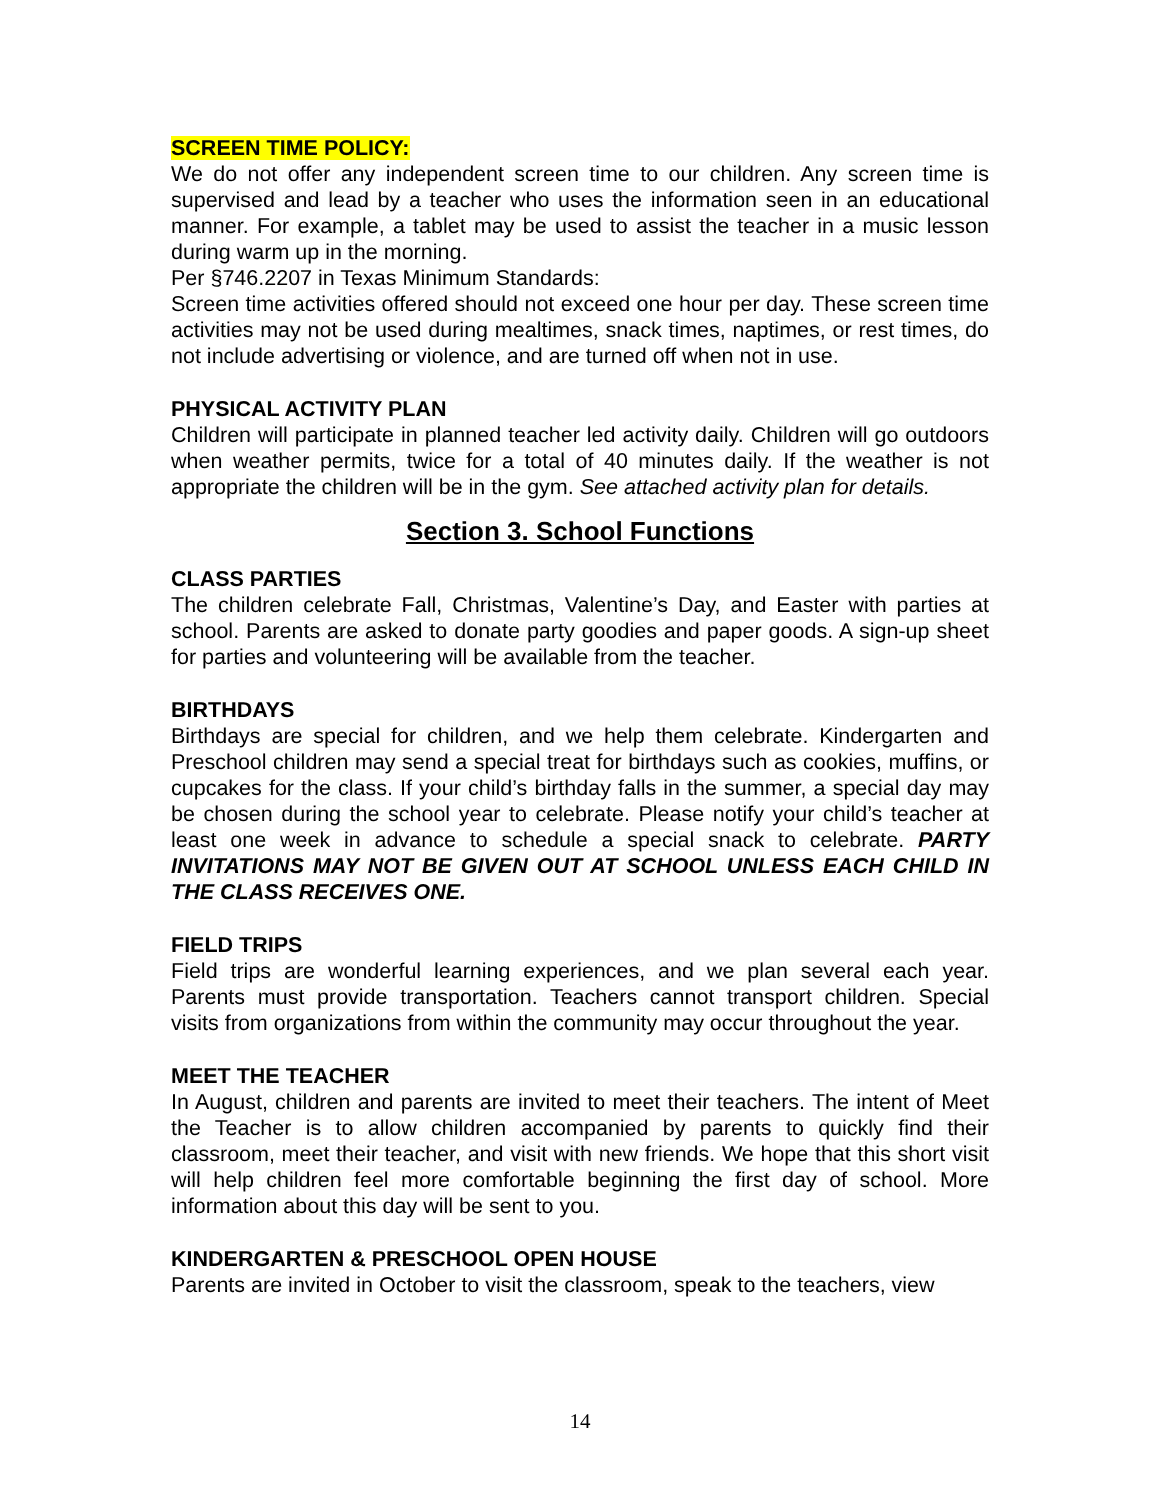SCREEN TIME POLICY:
We do not offer any independent screen time to our children. Any screen time is supervised and lead by a teacher who uses the information seen in an educational manner. For example, a tablet may be used to assist the teacher in a music lesson during warm up in the morning.
Per §746.2207 in Texas Minimum Standards:
Screen time activities offered should not exceed one hour per day. These screen time activities may not be used during mealtimes, snack times, naptimes, or rest times, do not include advertising or violence, and are turned off when not in use.
PHYSICAL ACTIVITY PLAN
Children will participate in planned teacher led activity daily. Children will go outdoors when weather permits, twice for a total of 40 minutes daily. If the weather is not appropriate the children will be in the gym. See attached activity plan for details.
Section 3. School Functions
CLASS PARTIES
The children celebrate Fall, Christmas, Valentine’s Day, and Easter with parties at school. Parents are asked to donate party goodies and paper goods. A sign-up sheet for parties and volunteering will be available from the teacher.
BIRTHDAYS
Birthdays are special for children, and we help them celebrate. Kindergarten and Preschool children may send a special treat for birthdays such as cookies, muffins, or cupcakes for the class. If your child’s birthday falls in the summer, a special day may be chosen during the school year to celebrate. Please notify your child’s teacher at least one week in advance to schedule a special snack to celebrate. PARTY INVITATIONS MAY NOT BE GIVEN OUT AT SCHOOL UNLESS EACH CHILD IN THE CLASS RECEIVES ONE.
FIELD TRIPS
Field trips are wonderful learning experiences, and we plan several each year. Parents must provide transportation. Teachers cannot transport children. Special visits from organizations from within the community may occur throughout the year.
MEET THE TEACHER
In August, children and parents are invited to meet their teachers. The intent of Meet the Teacher is to allow children accompanied by parents to quickly find their classroom, meet their teacher, and visit with new friends. We hope that this short visit will help children feel more comfortable beginning the first day of school. More information about this day will be sent to you.
KINDERGARTEN & PRESCHOOL OPEN HOUSE
Parents are invited in October to visit the classroom, speak to the teachers, view
14